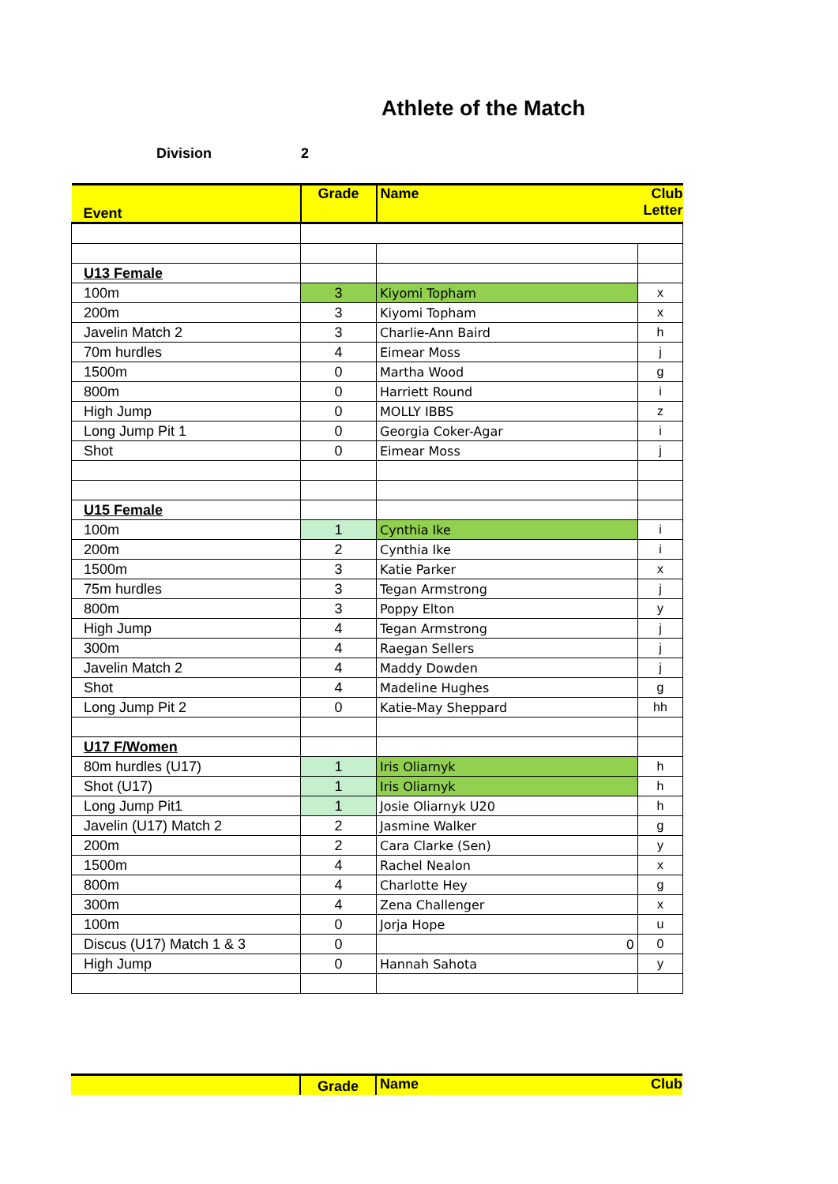Athlete of the Match
Division 2
| Event | Grade | Name | Club Letter |
| --- | --- | --- | --- |
| U13 Female | | | |
| 100m | 3 | Kiyomi Topham | x |
| 200m | 3 | Kiyomi Topham | x |
| Javelin Match 2 | 3 | Charlie-Ann Baird | h |
| 70m hurdles | 4 | Eimear Moss | j |
| 1500m | 0 | Martha Wood | g |
| 800m | 0 | Harriett Round | i |
| High Jump | 0 | MOLLY IBBS | z |
| Long Jump Pit 1 | 0 | Georgia Coker-Agar | i |
| Shot | 0 | Eimear Moss | j |
| U15 Female | | | |
| 100m | 1 | Cynthia Ike | i |
| 200m | 2 | Cynthia Ike | i |
| 1500m | 3 | Katie Parker | x |
| 75m hurdles | 3 | Tegan Armstrong | j |
| 800m | 3 | Poppy Elton | y |
| High Jump | 4 | Tegan Armstrong | j |
| 300m | 4 | Raegan Sellers | j |
| Javelin Match 2 | 4 | Maddy Dowden | j |
| Shot | 4 | Madeline Hughes | g |
| Long Jump Pit 2 | 0 | Katie-May Sheppard | hh |
| U17 F/Women | | | |
| 80m hurdles (U17) | 1 | Iris Oliarnyk | h |
| Shot (U17) | 1 | Iris Oliarnyk | h |
| Long Jump Pit1 | 1 | Josie Oliarnyk U20 | h |
| Javelin (U17) Match 2 | 2 | Jasmine Walker | g |
| 200m | 2 | Cara Clarke (Sen) | y |
| 1500m | 4 | Rachel Nealon | x |
| 800m | 4 | Charlotte Hey | g |
| 300m | 4 | Zena Challenger | x |
| 100m | 0 | Jorja Hope | u |
| Discus (U17) Match 1 & 3 | 0 | 0 | 0 |
| High Jump | 0 | Hannah Sahota | y |
| | Grade | Name | Club |
| --- | --- | --- | --- |